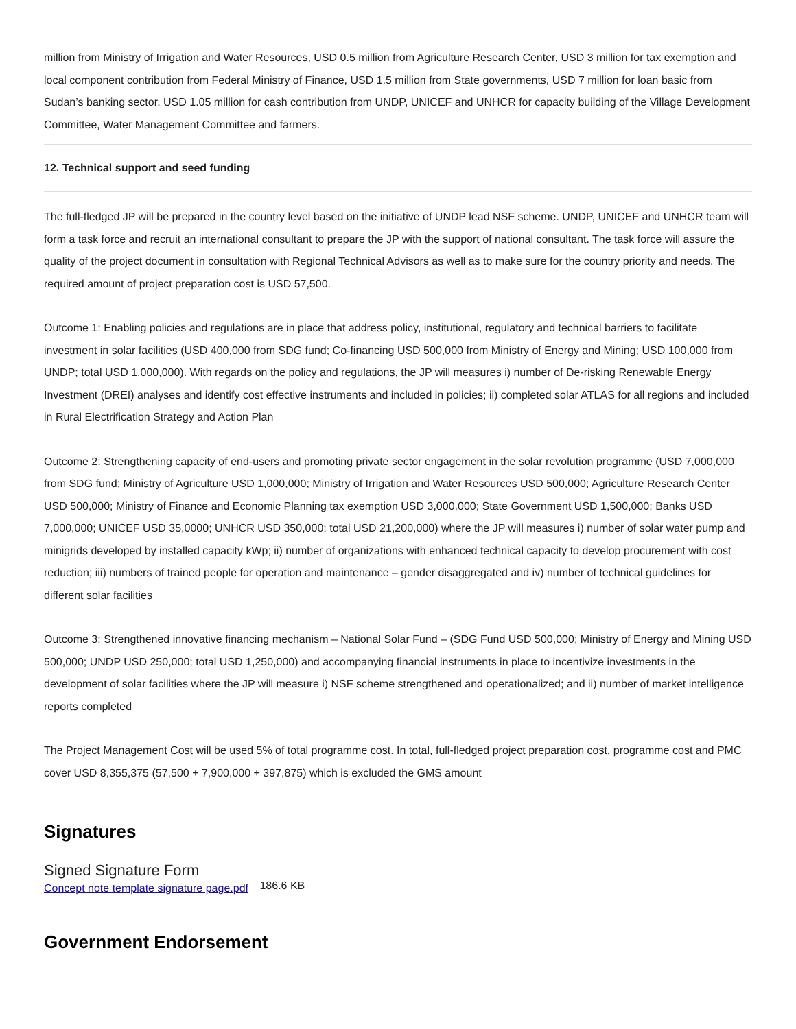million from Ministry of Irrigation and Water Resources, USD 0.5 million from Agriculture Research Center, USD 3 million for tax exemption and local component contribution from Federal Ministry of Finance, USD 1.5 million from State governments, USD 7 million for loan basic from Sudan’s banking sector, USD 1.05 million for cash contribution from UNDP, UNICEF and UNHCR for capacity building of the Village Development Committee, Water Management Committee and farmers.
12. Technical support and seed funding
The full-fledged JP will be prepared in the country level based on the initiative of UNDP lead NSF scheme. UNDP, UNICEF and UNHCR team will form a task force and recruit an international consultant to prepare the JP with the support of national consultant. The task force will assure the quality of the project document in consultation with Regional Technical Advisors as well as to make sure for the country priority and needs. The required amount of project preparation cost is USD 57,500.
Outcome 1: Enabling policies and regulations are in place that address policy, institutional, regulatory and technical barriers to facilitate investment in solar facilities (USD 400,000 from SDG fund; Co-financing USD 500,000 from Ministry of Energy and Mining; USD 100,000 from UNDP; total USD 1,000,000). With regards on the policy and regulations, the JP will measures i) number of De-risking Renewable Energy Investment (DREI) analyses and identify cost effective instruments and included in policies; ii) completed solar ATLAS for all regions and included in Rural Electrification Strategy and Action Plan
Outcome 2: Strengthening capacity of end-users and promoting private sector engagement in the solar revolution programme (USD 7,000,000 from SDG fund; Ministry of Agriculture USD 1,000,000; Ministry of Irrigation and Water Resources USD 500,000; Agriculture Research Center USD 500,000; Ministry of Finance and Economic Planning tax exemption USD 3,000,000; State Government USD 1,500,000; Banks USD 7,000,000; UNICEF USD 35,0000; UNHCR USD 350,000; total USD 21,200,000) where the JP will measures i) number of solar water pump and minigrids developed by installed capacity kWp; ii) number of organizations with enhanced technical capacity to develop procurement with cost reduction; iii) numbers of trained people for operation and maintenance – gender disaggregated and iv) number of technical guidelines for different solar facilities
Outcome 3: Strengthened innovative financing mechanism – National Solar Fund – (SDG Fund USD 500,000; Ministry of Energy and Mining USD 500,000; UNDP USD 250,000; total USD 1,250,000) and accompanying financial instruments in place to incentivize investments in the development of solar facilities where the JP will measure i) NSF scheme strengthened and operationalized; and ii) number of market intelligence reports completed
The Project Management Cost will be used 5% of total programme cost. In total, full-fledged project preparation cost, programme cost and PMC cover USD 8,355,375 (57,500 + 7,900,000 + 397,875) which is excluded the GMS amount
Signatures
Signed Signature Form
Concept note template signature page.pdf 186.6 KB
Government Endorsement